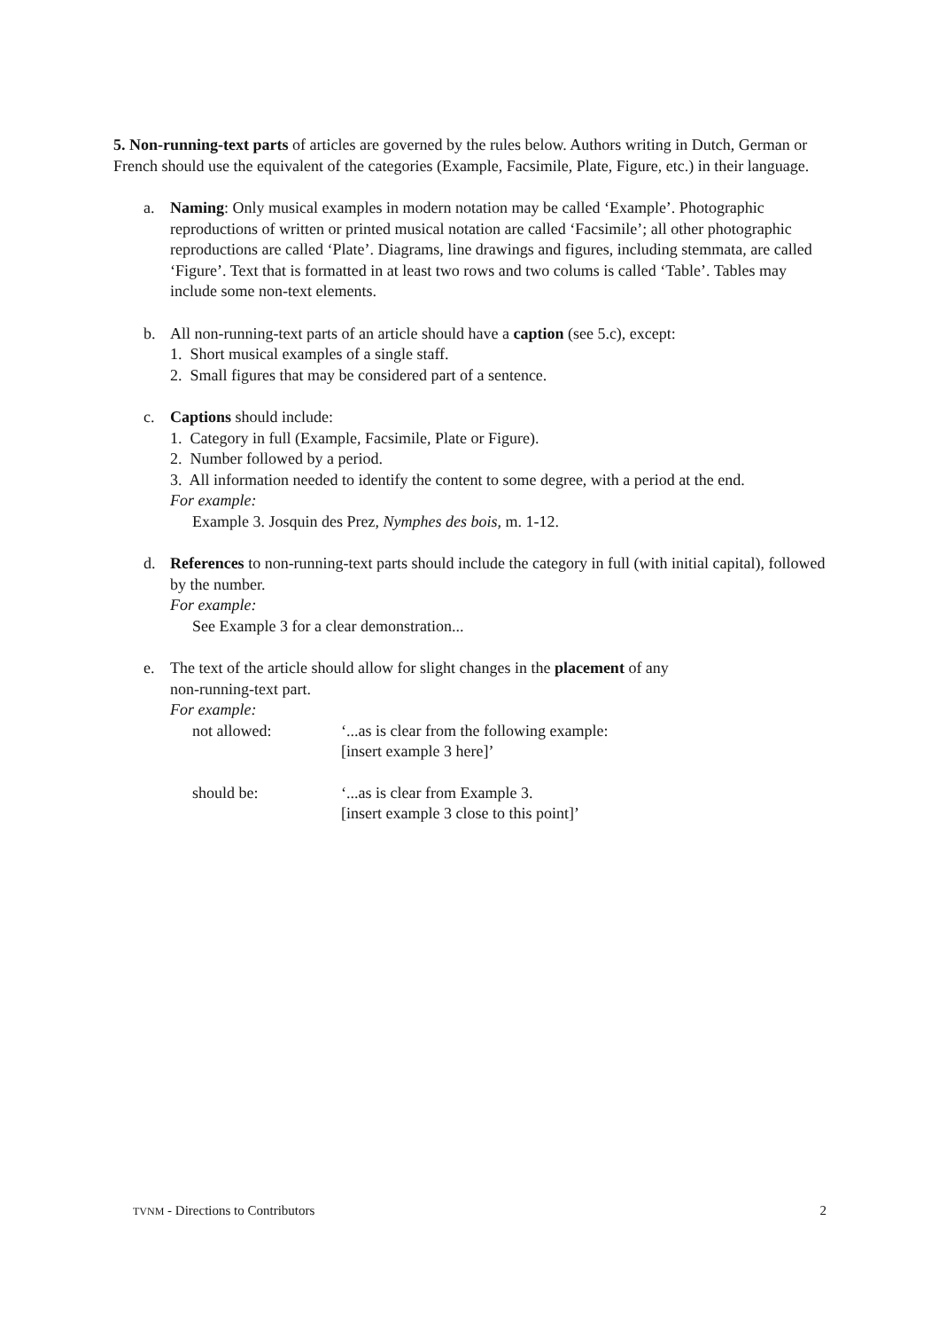5. Non-running-text parts of articles are governed by the rules below. Authors writing in Dutch, German or French should use the equivalent of the categories (Example, Facsimile, Plate, Figure, etc.) in their language.
a. Naming: Only musical examples in modern notation may be called ‘Example’. Photographic reproductions of written or printed musical notation are called ‘Facsimile’; all other photographic reproductions are called ‘Plate’. Diagrams, line drawings and figures, including stemmata, are called ‘Figure’. Text that is formatted in at least two rows and two colums is called ‘Table’. Tables may include some non-text elements.
b. All non-running-text parts of an article should have a caption (see 5.c), except:
1. Short musical examples of a single staff.
2. Small figures that may be considered part of a sentence.
c. Captions should include:
1. Category in full (Example, Facsimile, Plate or Figure).
2. Number followed by a period.
3. All information needed to identify the content to some degree, with a period at the end.
For example:
Example 3. Josquin des Prez, Nymphes des bois, m. 1-12.
d. References to non-running-text parts should include the category in full (with initial capital), followed by the number.
For example:
See Example 3 for a clear demonstration...
e. The text of the article should allow for slight changes in the placement of any
non-running-text part.
For example:
not allowed: ‘...as is clear from the following example:
[insert example 3 here]’
should be: ‘...as is clear from Example 3.
[insert example 3 close to this point]’
TVNM - Directions to Contributors 2